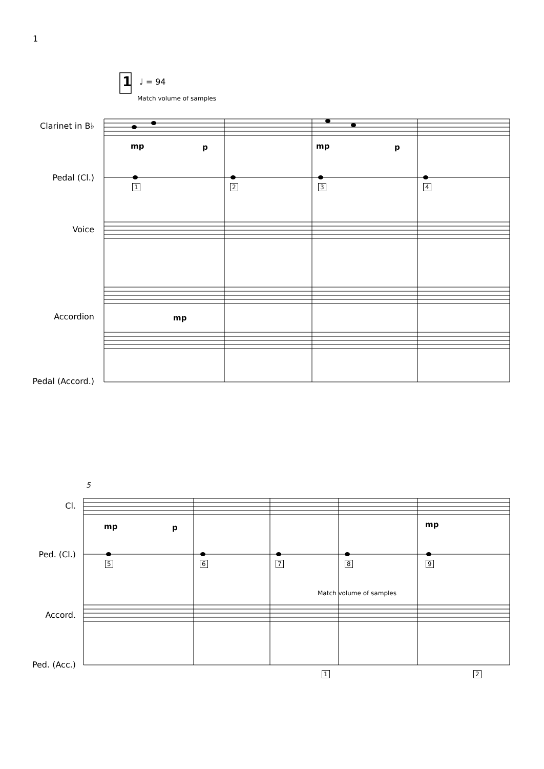1
♩ = 94
1
Match volume of samples
Clarinet in B♭
Pedal (Cl.)
Voice
Accordion
Pedal (Accord.)
mp p mp p
mp
1 2 3 4
5
Cl.
Ped. (Cl.)
Accord.
Ped. (Acc.)
mp p mp
Match volume of samples
5 6 7 8 9
1 2